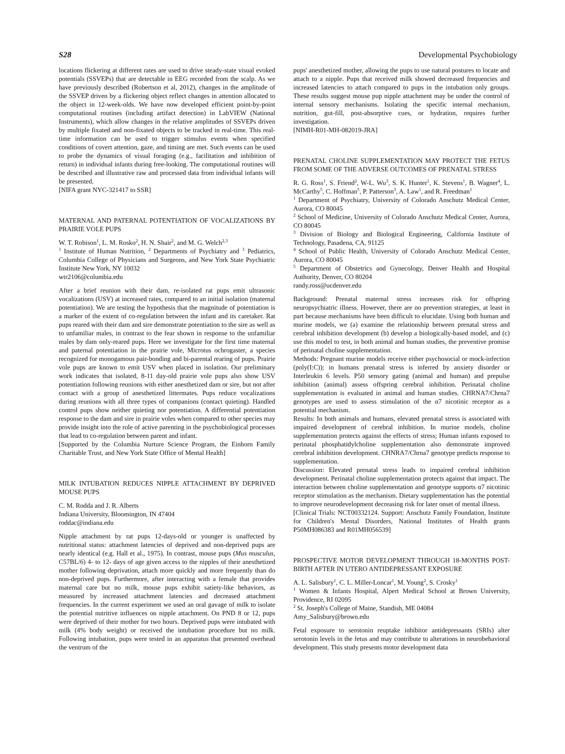S28 Developmental Psychobiology
locations flickering at different rates are used to drive steady-state visual evoked potentials (SSVEPs) that are detectable in EEG recorded from the scalp. As we have previously described (Robertson et al, 2012), changes in the amplitude of the SSVEP driven by a flickering object reflect changes in attention allocated to the object in 12-week-olds. We have now developed efficient point-by-point computational routines (including artifact detection) in LabVIEW (National Instruments), which allow changes in the relative amplitudes of SSVEPs driven by multiple fixated and non-fixated objects to be tracked in real-time. This real-time information can be used to trigger stimulus events when specified conditions of covert attention, gaze, and timing are met. Such events can be used to probe the dynamics of visual foraging (e.g., facilitation and inhibition of return) in individual infants during free-looking. The computational routines will be described and illustrative raw and processed data from individual infants will be presented.
[NIFA grant NYC-321417 to SSR]
MATERNAL AND PATERNAL POTENTIATION OF VOCALIZATIONS BY PRAIRIE VOLE PUPS
W. T. Robison<sup>1</sup>, L. M. Rosko<sup>2</sup>, H. N. Shair<sup>2</sup>, and M. G. Welch<sup>2,3</sup>
<sup>1</sup> Institute of Human Nutrition, <sup>2</sup> Departments of Psychiatry and <sup>3</sup> Pediatrics, Columbia College of Physicians and Surgeons, and New York State Psychiatric Institute New York, NY 10032
wtr2106@columbia.edu
After a brief reunion with their dam, re-isolated rat pups emit ultrasonic vocalizations (USV) at increased rates, compared to an initial isolation (maternal potentiation). We are testing the hypothesis that the magnitude of potentiation is a marker of the extent of co-regulation between the infant and its caretaker. Rat pups reared with their dam and sire demonstrate potentiation to the sire as well as to unfamiliar males, in contrast to the fear shown in response to the unfamiliar males by dam only-reared pups. Here we investigate for the first time maternal and paternal potentiation in the prairie vole, Microtus ochrogaster, a species recognized for monogamous pair-bonding and bi-parental rearing of pups. Prairie vole pups are known to emit USV when placed in isolation. Our preliminary work indicates that isolated, 8-11 day-old prairie vole pups also show USV potentiation following reunions with either anesthetized dam or sire, but not after contact with a group of anesthetized littermates. Pups reduce vocalizations during reunions with all three types of companions (contact quieting). Handled control pups show neither quieting nor potentiation. A differential potentiation response to the dam and sire in prairie voles when compared to other species may provide insight into the role of active parenting in the psychobiological processes that lead to co-regulation between parent and infant.
[Supported by the Columbia Nurture Science Program, the Einhorn Family Charitable Trust, and New York State Office of Mental Health]
MILK INTUBATION REDUCES NIPPLE ATTACHMENT BY DEPRIVED MOUSE PUPS
C. M. Rodda and J. R. Alberts
Indiana University, Bloomington, IN 47404
roddac@indiana.edu
Nipple attachment by rat pups 12-days-old or younger is unaffected by nutritional status: attachment latencies of deprived and non-deprived pups are nearly identical (e.g. Hall et al., 1975). In contrast, mouse pups (Mus musculus, C57BL/6) 4- to 12- days of age given access to the nipples of their anesthetized mother following deprivation, attach more quickly and more frequently than do non-deprived pups. Furthermore, after interacting with a female that provides maternal care but no milk, mouse pups exhibit satiety-like behaviors, as measured by increased attachment latencies and decreased attachment frequencies. In the current experiment we used an oral gavage of milk to isolate the potential nutritive influences on nipple attachment. On PND 8 or 12, pups were deprived of their mother for two hours. Deprived pups were intubated with milk (4% body weight) or received the intubation procedure but no milk. Following intubation, pups were tested in an apparatus that presented overhead the ventrum of the
pups' anesthetized mother, allowing the pups to use natural postures to locate and attach to a nipple. Pups that received milk showed decreased frequencies and increased latencies to attach compared to pups in the intubation only groups. These results suggest mouse pup nipple attachment may be under the control of internal sensory mechanisms. Isolating the specific internal mechanism, nutrition, gut-fill, post-absorptive cues, or hydration, requires further investigation.
[NIMH-R01-MH-082019-JRA]
PRENATAL CHOLINE SUPPLEMENTATION MAY PROTECT THE FETUS FROM SOME OF THE ADVERSE OUTCOMES OF PRENATAL STRESS
R. G. Ross<sup>1</sup>, S. Friend<sup>2</sup>, W-L. Wu<sup>3</sup>, S. K. Hunter<sup>1</sup>, K. Stevens<sup>1</sup>, B. Wagner<sup>4</sup>, L. McCarthy<sup>5</sup>, C. Hoffman<sup>5</sup>, P. Patterson<sup>3</sup>, A. Law<sup>1</sup>, and R. Freedman<sup>1</sup>
<sup>1</sup> Department of Psychiatry, University of Colorado Anschutz Medical Center, Aurora, CO 80045
<sup>2</sup> School of Medicine, University of Colorado Anschutz Medical Center, Aurora, CO 80045
<sup>3</sup> Division of Biology and Biological Engineering, California Institute of Technology, Pasadena, CA, 91125
<sup>4</sup> School of Public Health, University of Colorado Anschutz Medical Center, Aurora, CO 80045
<sup>5</sup> Department of Obstetrics and Gynecology, Denver Health and Hospital Authority, Denver, CO 80204
randy.ross@ucdenver.edu
Background: Prenatal maternal stress increases risk for offspring neuropsychiatric illness. However, there are no prevention strategies, at least in part because mechanisms have been difficult to elucidate. Using both human and murine models, we (a) examine the relationship between prenatal stress and cerebral inhibition development (b) develop a biologically-based model, and (c) use this model to test, in both animal and human studies, the preventive promise of perinatal choline supplementation.
Methods: Pregnant murine models receive either psychosocial or mock-infection (poly(I:C)); in humans prenatal stress is inferred by anxiety disorder or Interleukin 6 levels. P50 sensory gating (animal and human) and prepulse inhibition (animal) assess offspring cerebral inhibition. Perinatal choline supplementation is evaluated in animal and human studies. CHRNA7/Chrna7 genotypes are used to assess stimulation of the α7 nicotinic receptor as a potential mechanism.
Results: In both animals and humans, elevated prenatal stress is associated with impaired development of cerebral inhibition. In murine models, choline supplementation protects against the effects of stress; Human infants exposed to perinatal phosphatidylcholine supplementation also demonstrate improved cerebral inhibition development. CHNRA7/Chrna7 genotype predicts response to supplementation.
Discussion: Elevated prenatal stress leads to impaired cerebral inhibition development. Perinatal choline supplementation protects against that impact. The interaction between choline supplementation and genotype supports α7 nicotinic receptor stimulation as the mechanism. Dietary supplementation has the potential to improve neurodevelopment decreasing risk for later onset of mental illness.
[Clinical Trials: NCT00332124. Support: Anschutz Family Foundation, Institute for Children's Mental Disorders, National Institutes of Health grants P50MH086383 and R01MH056539]
PROSPECTIVE MOTOR DEVELOPMENT THROUGH 18-MONTHS POST-BIRTH AFTER IN UTERO ANTIDEPRESSANT EXPOSURE
A. L. Salisbury<sup>1</sup>, C. L. Miller-Loncar<sup>1</sup>, M. Young<sup>2</sup>, S. Crosky<sup>1</sup>
<sup>1</sup> Women & Infants Hospital, Alpert Medical School at Brown University, Providence, RI 02095
<sup>2</sup> St. Joseph's College of Maine, Standish, ME 04084
Amy_Salisbury@brown.edu
Fetal exposure to serotonin reuptake inhibitor antidepressants (SRIs) alter serotonin levels in the fetus and may contribute to alterations in neurobehavioral development. This study presents motor development data